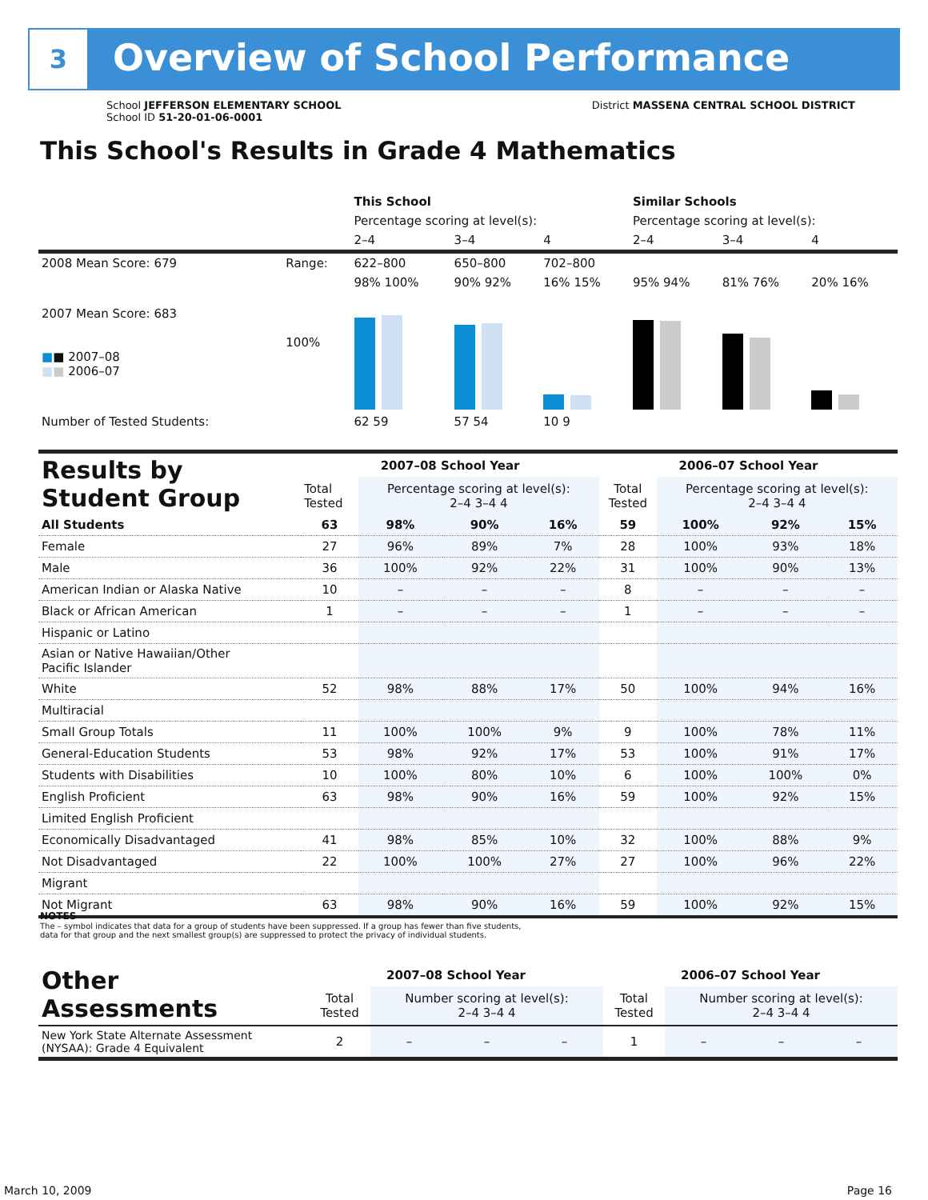3
Overview of School Performance
School JEFFERSON ELEMENTARY SCHOOL
School ID 51-20-01-06-0001
District MASSENA CENTRAL SCHOOL DISTRICT
This School's Results in Grade 4 Mathematics
| | | This School | | | Similar Schools | | |
| | | Percentage scoring at level(s): | | | Percentage scoring at level(s): | | |
| | | 2–4 | 3–4 | 4 | 2–4 | 3–4 | 4 |
| 2008 Mean Score: 679 | Range: | 622–800 | 650–800 | 702–800 | | | |
| 2007 Mean Score: 683 ■ ■ 2007–08 ■ ■ 2006–07 | 100% | 98% 100% | 90% 92% | 16% 15% | 95% 94% | 81% 76% | 20% 16% |
| Number of Tested Students: | | 62 59 | 57 54 | 10 9 | | | |
| Results by Student Group | 2007–08 School Year | | | | 2006–07 School Year | | | |
| | Total Tested | Percentage scoring at level(s): 2–4 3–4 4 | | | Total Tested | Percentage scoring at level(s): 2–4 3–4 4 | | |
| All Students | 63 | 98% | 90% | 16% | 59 | 100% | 92% | 15% |
| Female | 27 | 96% | 89% | 7% | 28 | 100% | 93% | 18% |
| Male | 36 | 100% | 92% | 22% | 31 | 100% | 90% | 13% |
| American Indian or Alaska Native | 10 | – | – | – | 8 | – | – | – |
| Black or African American | 1 | – | – | – | 1 | – | – | – |
| Hispanic or Latino | | | | | | | | |
| Asian or Native Hawaiian/Other Pacific Islander | | | | | | | | |
| White | 52 | 98% | 88% | 17% | 50 | 100% | 94% | 16% |
| Multiracial | | | | | | | | |
| Small Group Totals | 11 | 100% | 100% | 9% | 9 | 100% | 78% | 11% |
| General-Education Students | 53 | 98% | 92% | 17% | 53 | 100% | 91% | 17% |
| Students with Disabilities | 10 | 100% | 80% | 10% | 6 | 100% | 100% | 0% |
| English Proficient | 63 | 98% | 90% | 16% | 59 | 100% | 92% | 15% |
| Limited English Proficient | | | | | | | | |
| Economically Disadvantaged | 41 | 98% | 85% | 10% | 32 | 100% | 88% | 9% |
| Not Disadvantaged | 22 | 100% | 100% | 27% | 27 | 100% | 96% | 22% |
| Migrant | | | | | | | | |
| Not Migrant | 63 | 98% | 90% | 16% | 59 | 100% | 92% | 15% |
NOTES
The – symbol indicates that data for a group of students have been suppressed. If a group has fewer than five students,
data for that group and the next smallest group(s) are suppressed to protect the privacy of individual students.
| Other Assessments | 2007–08 School Year | | | | 2006–07 School Year | | | |
| | Total Tested | Number scoring at level(s): 2–4 3–4 4 | | | Total Tested | Number scoring at level(s): 2–4 3–4 4 | | |
| New York State Alternate Assessment (NYSAA): Grade 4 Equivalent | 2 | – | – | – | 1 | – | – | – |
March 10, 2009 Page 16